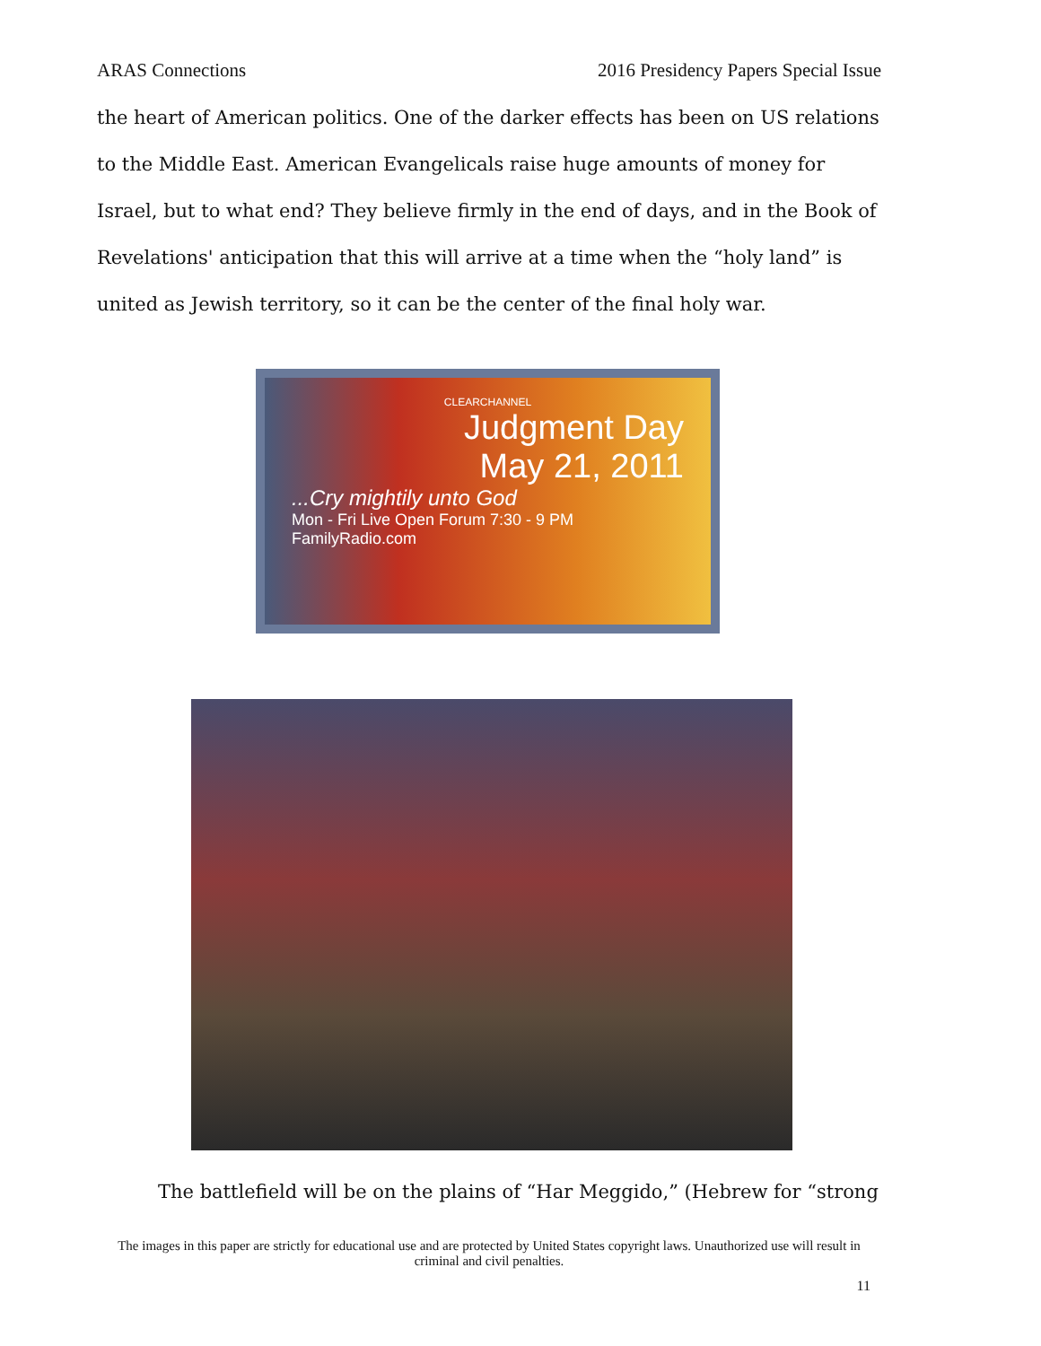ARAS Connections 2016 Presidency Papers Special Issue
the heart of American politics. One of the darker effects has been on US relations to the Middle East. American Evangelicals raise huge amounts of money for Israel, but to what end? They believe firmly in the end of days, and in the Book of Revelations' anticipation that this will arrive at a time when the “holy land” is united as Jewish territory, so it can be the center of the final holy war.
CLEARCHANNEL
Judgment Day
May 21, 2011
...Cry mightily unto God
Mon - Fri Live Open Forum 7:30 - 9 PM FamilyRadio.com
The battlefield will be on the plains of “Har Meggido,” (Hebrew for “strong
The images in this paper are strictly for educational use and are protected by United States copyright laws. Unauthorized use will result in criminal and civil penalties.
11